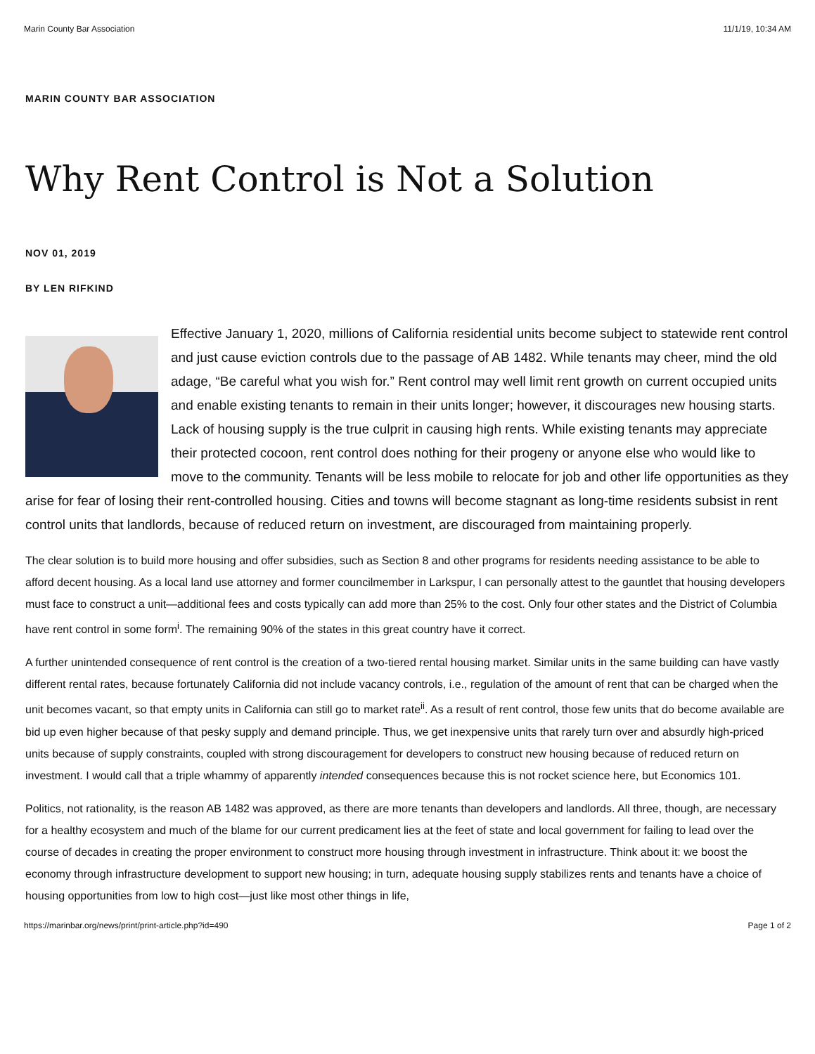Marin County Bar Association 11/1/19, 10:34 AM
MARIN COUNTY BAR ASSOCIATION
Why Rent Control is Not a Solution
NOV 01, 2019
BY LEN RIFKIND
Effective January 1, 2020, millions of California residential units become subject to statewide rent control and just cause eviction controls due to the passage of AB 1482. While tenants may cheer, mind the old adage, “Be careful what you wish for.” Rent control may well limit rent growth on current occupied units and enable existing tenants to remain in their units longer; however, it discourages new housing starts. Lack of housing supply is the true culprit in causing high rents. While existing tenants may appreciate their protected cocoon, rent control does nothing for their progeny or anyone else who would like to move to the community. Tenants will be less mobile to relocate for job and other life opportunities as they arise for fear of losing their rent-controlled housing. Cities and towns will become stagnant as long-time residents subsist in rent control units that landlords, because of reduced return on investment, are discouraged from maintaining properly.
The clear solution is to build more housing and offer subsidies, such as Section 8 and other programs for residents needing assistance to be able to afford decent housing. As a local land use attorney and former councilmember in Larkspur, I can personally attest to the gauntlet that housing developers must face to construct a unit—additional fees and costs typically can add more than 25% to the cost. Only four other states and the District of Columbia have rent control in some form<sup>i</sup>. The remaining 90% of the states in this great country have it correct.
A further unintended consequence of rent control is the creation of a two-tiered rental housing market. Similar units in the same building can have vastly different rental rates, because fortunately California did not include vacancy controls, i.e., regulation of the amount of rent that can be charged when the unit becomes vacant, so that empty units in California can still go to market rate<sup>ii</sup>. As a result of rent control, those few units that do become available are bid up even higher because of that pesky supply and demand principle. Thus, we get inexpensive units that rarely turn over and absurdly high-priced units because of supply constraints, coupled with strong discouragement for developers to construct new housing because of reduced return on investment. I would call that a triple whammy of apparently intended consequences because this is not rocket science here, but Economics 101.
Politics, not rationality, is the reason AB 1482 was approved, as there are more tenants than developers and landlords. All three, though, are necessary for a healthy ecosystem and much of the blame for our current predicament lies at the feet of state and local government for failing to lead over the course of decades in creating the proper environment to construct more housing through investment in infrastructure. Think about it: we boost the economy through infrastructure development to support new housing; in turn, adequate housing supply stabilizes rents and tenants have a choice of housing opportunities from low to high cost—just like most other things in life,
https://marinbar.org/news/print/print-article.php?id=490 Page 1 of 2